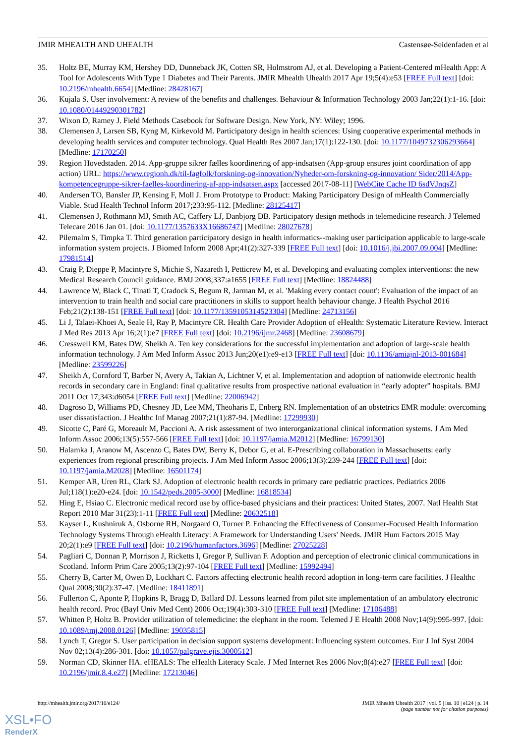JMIR MHEALTH AND UHEALTH Castensøe-Seidenfaden et al
35. Holtz BE, Murray KM, Hershey DD, Dunneback JK, Cotten SR, Holmstrom AJ, et al. Developing a Patient-Centered mHealth App: A Tool for Adolescents With Type 1 Diabetes and Their Parents. JMIR Mhealth Uhealth 2017 Apr 19;5(4):e53 [FREE Full text] [doi: 10.2196/mhealth.6654] [Medline: 28428167]
36. Kujala S. User involvement: A review of the benefits and challenges. Behaviour & Information Technology 2003 Jan;22(1):1-16. [doi: 10.1080/01449290301782]
37. Wixon D, Ramey J. Field Methods Casebook for Software Design. New York, NY: Wiley; 1996.
38. Clemensen J, Larsen SB, Kyng M, Kirkevold M. Participatory design in health sciences: Using cooperative experimental methods in developing health services and computer technology. Qual Health Res 2007 Jan;17(1):122-130. [doi: 10.1177/1049732306293664] [Medline: 17170250]
39. Region Hovedstaden. 2014. App-gruppe sikrer fælles koordinering of app-indsatsen (App-group ensures joint coordination of app action) URL: https://www.regionh.dk/til-fagfolk/forskning-og-innovation/Nyheder-om-forskning-og-innovation/ Sider/2014/App-kompetencegruppe-sikrer-faelles-koordinering-af-app-indsatsen.aspx [accessed 2017-08-11] [WebCite Cache ID 6sdVJnqsZ]
40. Andersen TO, Bansler JP, Kensing F, Moll J. From Prototype to Product: Making Participatory Design of mHealth Commercially Viable. Stud Health Technol Inform 2017;233:95-112. [Medline: 28125417]
41. Clemensen J, Rothmann MJ, Smith AC, Caffery LJ, Danbjorg DB. Participatory design methods in telemedicine research. J Telemed Telecare 2016 Jan 01. [doi: 10.1177/1357633X16686747] [Medline: 28027678]
42. Pilemalm S, Timpka T. Third generation participatory design in health informatics--making user participation applicable to large-scale information system projects. J Biomed Inform 2008 Apr;41(2):327-339 [FREE Full text] [doi: 10.1016/j.jbi.2007.09.004] [Medline: 17981514]
43. Craig P, Dieppe P, Macintyre S, Michie S, Nazareth I, Petticrew M, et al. Developing and evaluating complex interventions: the new Medical Research Council guidance. BMJ 2008;337:a1655 [FREE Full text] [Medline: 18824488]
44. Lawrence W, Black C, Tinati T, Cradock S, Begum R, Jarman M, et al. 'Making every contact count': Evaluation of the impact of an intervention to train health and social care practitioners in skills to support health behaviour change. J Health Psychol 2016 Feb;21(2):138-151 [FREE Full text] [doi: 10.1177/1359105314523304] [Medline: 24713156]
45. Li J, Talaei-Khoei A, Seale H, Ray P, Macintyre CR. Health Care Provider Adoption of eHealth: Systematic Literature Review. Interact J Med Res 2013 Apr 16;2(1):e7 [FREE Full text] [doi: 10.2196/ijmr.2468] [Medline: 23608679]
46. Cresswell KM, Bates DW, Sheikh A. Ten key considerations for the successful implementation and adoption of large-scale health information technology. J Am Med Inform Assoc 2013 Jun;20(e1):e9-e13 [FREE Full text] [doi: 10.1136/amiajnl-2013-001684] [Medline: 23599226]
47. Sheikh A, Cornford T, Barber N, Avery A, Takian A, Lichtner V, et al. Implementation and adoption of nationwide electronic health records in secondary care in England: final qualitative results from prospective national evaluation in “early adopter” hospitals. BMJ 2011 Oct 17;343:d6054 [FREE Full text] [Medline: 22006942]
48. Dagroso D, Williams PD, Chesney JD, Lee MM, Theoharis E, Enberg RN. Implementation of an obstetrics EMR module: overcoming user dissatisfaction. J Healthc Inf Manag 2007;21(1):87-94. [Medline: 17299930]
49. Sicotte C, Paré G, Moreault M, Paccioni A. A risk assessment of two interorganizational clinical information systems. J Am Med Inform Assoc 2006;13(5):557-566 [FREE Full text] [doi: 10.1197/jamia.M2012] [Medline: 16799130]
50. Halamka J, Aranow M, Ascenzo C, Bates DW, Berry K, Debor G, et al. E-Prescribing collaboration in Massachusetts: early experiences from regional prescribing projects. J Am Med Inform Assoc 2006;13(3):239-244 [FREE Full text] [doi: 10.1197/jamia.M2028] [Medline: 16501174]
51. Kemper AR, Uren RL, Clark SJ. Adoption of electronic health records in primary care pediatric practices. Pediatrics 2006 Jul;118(1):e20-e24. [doi: 10.1542/peds.2005-3000] [Medline: 16818534]
52. Hing E, Hsiao C. Electronic medical record use by office-based physicians and their practices: United States, 2007. Natl Health Stat Report 2010 Mar 31(23):1-11 [FREE Full text] [Medline: 20632518]
53. Kayser L, Kushniruk A, Osborne RH, Norgaard O, Turner P. Enhancing the Effectiveness of Consumer-Focused Health Information Technology Systems Through eHealth Literacy: A Framework for Understanding Users' Needs. JMIR Hum Factors 2015 May 20;2(1):e9 [FREE Full text] [doi: 10.2196/humanfactors.3696] [Medline: 27025228]
54. Pagliari C, Donnan P, Morrison J, Ricketts I, Gregor P, Sullivan F. Adoption and perception of electronic clinical communications in Scotland. Inform Prim Care 2005;13(2):97-104 [FREE Full text] [Medline: 15992494]
55. Cherry B, Carter M, Owen D, Lockhart C. Factors affecting electronic health record adoption in long-term care facilities. J Healthc Qual 2008;30(2):37-47. [Medline: 18411891]
56. Fullerton C, Aponte P, Hopkins R, Bragg D, Ballard DJ. Lessons learned from pilot site implementation of an ambulatory electronic health record. Proc (Bayl Univ Med Cent) 2006 Oct;19(4):303-310 [FREE Full text] [Medline: 17106488]
57. Whitten P, Holtz B. Provider utilization of telemedicine: the elephant in the room. Telemed J E Health 2008 Nov;14(9):995-997. [doi: 10.1089/tmj.2008.0126] [Medline: 19035815]
58. Lynch T, Gregor S. User participation in decision support systems development: Influencing system outcomes. Eur J Inf Syst 2004 Nov 02;13(4):286-301. [doi: 10.1057/palgrave.ejis.3000512]
59. Norman CD, Skinner HA. eHEALS: The eHealth Literacy Scale. J Med Internet Res 2006 Nov;8(4):e27 [FREE Full text] [doi: 10.2196/jmir.8.4.e27] [Medline: 17213046]
http://mhealth.jmir.org/2017/10/e124/ JMIR Mhealth Uhealth 2017 | vol. 5 | iss. 10 | e124 | p. 14
(page number not for citation purposes)
XSL•FO
RenderX